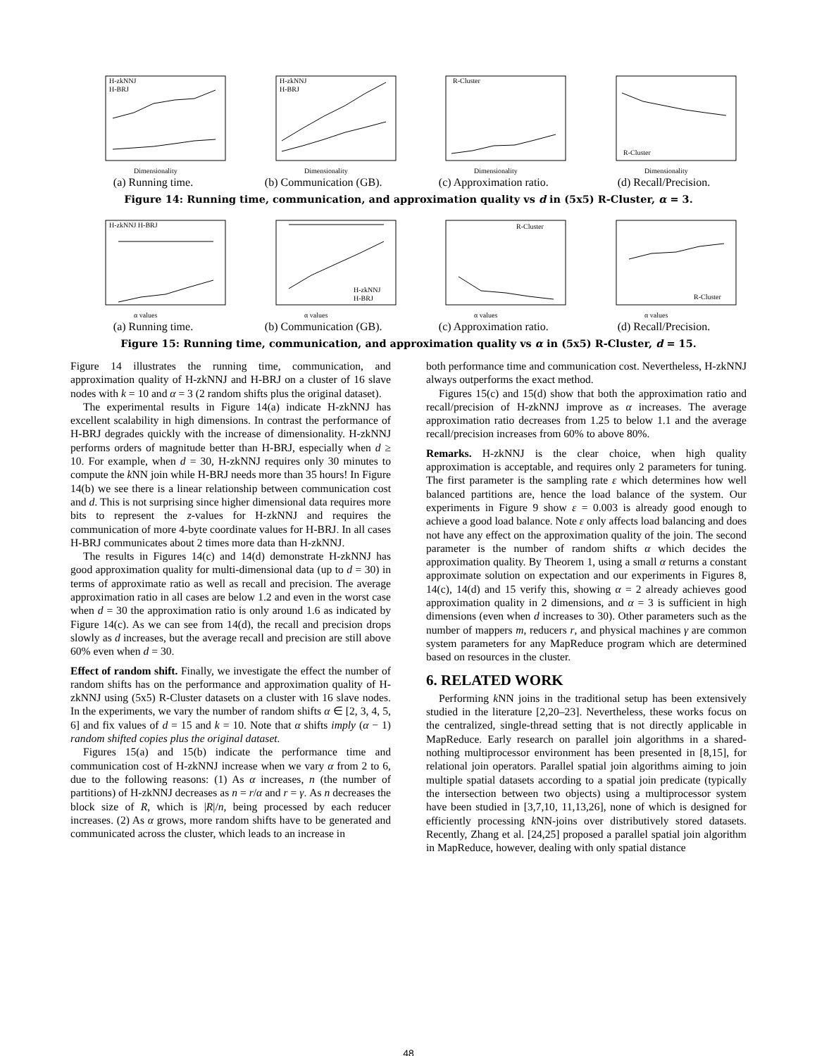H-zkNNJ
H-BRJ
Dimensionality
(a) Running time.
H-zkNNJ
H-BRJ
Dimensionality
(b) Communication (GB).
R-Cluster
Dimensionality
(c) Approximation ratio.
R-Cluster
Dimensionality
(d) Recall/Precision.
Figure 14: Running time, communication, and approximation quality vs d in (5x5) R-Cluster, α = 3.
H-zkNNJ H-BRJ
α values
(a) Running time.
H-zkNNJ
H-BRJ
α values
(b) Communication (GB).
R-Cluster
α values
(c) Approximation ratio.
R-Cluster
α values
(d) Recall/Precision.
Figure 15: Running time, communication, and approximation quality vs α in (5x5) R-Cluster, d = 15.
Figure 14 illustrates the running time, communication, and approximation quality of H-zkNNJ and H-BRJ on a cluster of 16 slave nodes with k = 10 and α = 3 (2 random shifts plus the original dataset).
The experimental results in Figure 14(a) indicate H-zkNNJ has excellent scalability in high dimensions. In contrast the performance of H-BRJ degrades quickly with the increase of dimensionality. H-zkNNJ performs orders of magnitude better than H-BRJ, especially when d ≥ 10. For example, when d = 30, H-zkNNJ requires only 30 minutes to compute the k NN join while H-BRJ needs more than 35 hours! In Figure 14(b) we see there is a linear relationship between communication cost and d. This is not surprising since higher dimensional data requires more bits to represent the z-values for H-zkNNJ and requires the communication of more 4-byte coordinate values for H-BRJ. In all cases H-BRJ communicates about 2 times more data than H-zkNNJ.
The results in Figures 14(c) and 14(d) demonstrate H-zkNNJ has good approximation quality for multi-dimensional data (up to d = 30) in terms of approximate ratio as well as recall and precision. The average approximation ratio in all cases are below 1.2 and even in the worst case when d = 30 the approximation ratio is only around 1.6 as indicated by Figure 14(c). As we can see from 14(d), the recall and precision drops slowly as d increases, but the average recall and precision are still above 60% even when d = 30.
Effect of random shift. Finally, we investigate the effect the number of random shifts has on the performance and approximation quality of H-zkNNJ using (5x5) R-Cluster datasets on a cluster with 16 slave nodes. In the experiments, we vary the number of random shifts α ∈ [2, 3, 4, 5, 6] and fix values of d = 15 and k = 10. Note that α shifts imply (α − 1) random shifted copies plus the original dataset.
Figures 15(a) and 15(b) indicate the performance time and communication cost of H-zkNNJ increase when we vary α from 2 to 6, due to the following reasons: (1) As α increases, n (the number of partitions) of H-zkNNJ decreases as n = r/α and r = γ. As n decreases the block size of R, which is |R|/n, being processed by each reducer increases. (2) As α grows, more random shifts have to be generated and communicated across the cluster, which leads to an increase in
both performance time and communication cost. Nevertheless, H-zkNNJ always outperforms the exact method.
Figures 15(c) and 15(d) show that both the approximation ratio and recall/precision of H-zkNNJ improve as α increases. The average approximation ratio decreases from 1.25 to below 1.1 and the average recall/precision increases from 60% to above 80%.
Remarks. H-zkNNJ is the clear choice, when high quality approximation is acceptable, and requires only 2 parameters for tuning. The first parameter is the sampling rate ε which determines how well balanced partitions are, hence the load balance of the system. Our experiments in Figure 9 show ε = 0.003 is already good enough to achieve a good load balance. Note ε only affects load balancing and does not have any effect on the approximation quality of the join. The second parameter is the number of random shifts α which decides the approximation quality. By Theorem 1, using a small α returns a constant approximate solution on expectation and our experiments in Figures 8, 14(c), 14(d) and 15 verify this, showing α = 2 already achieves good approximation quality in 2 dimensions, and α = 3 is sufficient in high dimensions (even when d increases to 30). Other parameters such as the number of mappers m, reducers r, and physical machines γ are common system parameters for any MapReduce program which are determined based on resources in the cluster.
6. RELATED WORK
Performing k NN joins in the traditional setup has been extensively studied in the literature [2,20–23]. Nevertheless, these works focus on the centralized, single-thread setting that is not directly applicable in MapReduce. Early research on parallel join algorithms in a shared-nothing multiprocessor environment has been presented in [8,15], for relational join operators. Parallel spatial join algorithms aiming to join multiple spatial datasets according to a spatial join predicate (typically the intersection between two objects) using a multiprocessor system have been studied in [3,7,10, 11,13,26], none of which is designed for efficiently processing k NN-joins over distributively stored datasets. Recently, Zhang et al. [24,25] proposed a parallel spatial join algorithm in MapReduce, however, dealing with only spatial distance
48